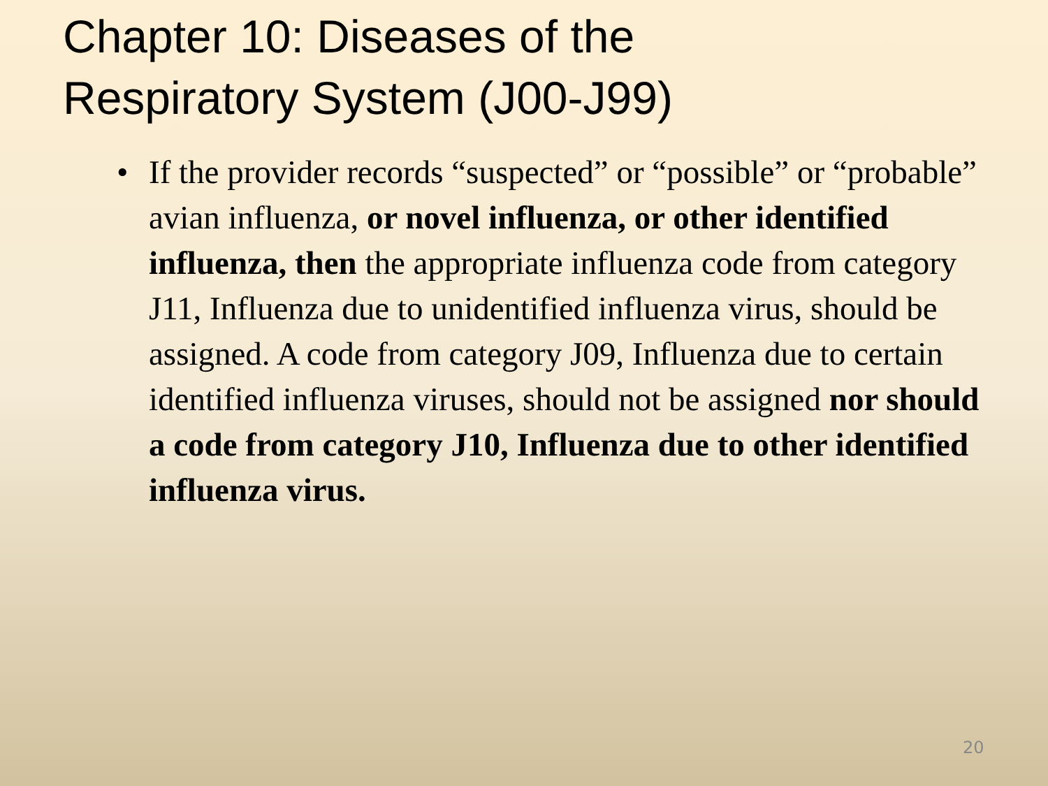Chapter 10: Diseases of the
Respiratory System (J00-J99)
• If the provider records “suspected” or “possible” or “probable” avian influenza, or novel influenza, or other identified influenza, then the appropriate influenza code from category J11, Influenza due to unidentified influenza virus, should be assigned. A code from category J09, Influenza due to certain identified influenza viruses, should not be assigned nor should a code from category J10, Influenza due to other identified influenza virus.
20